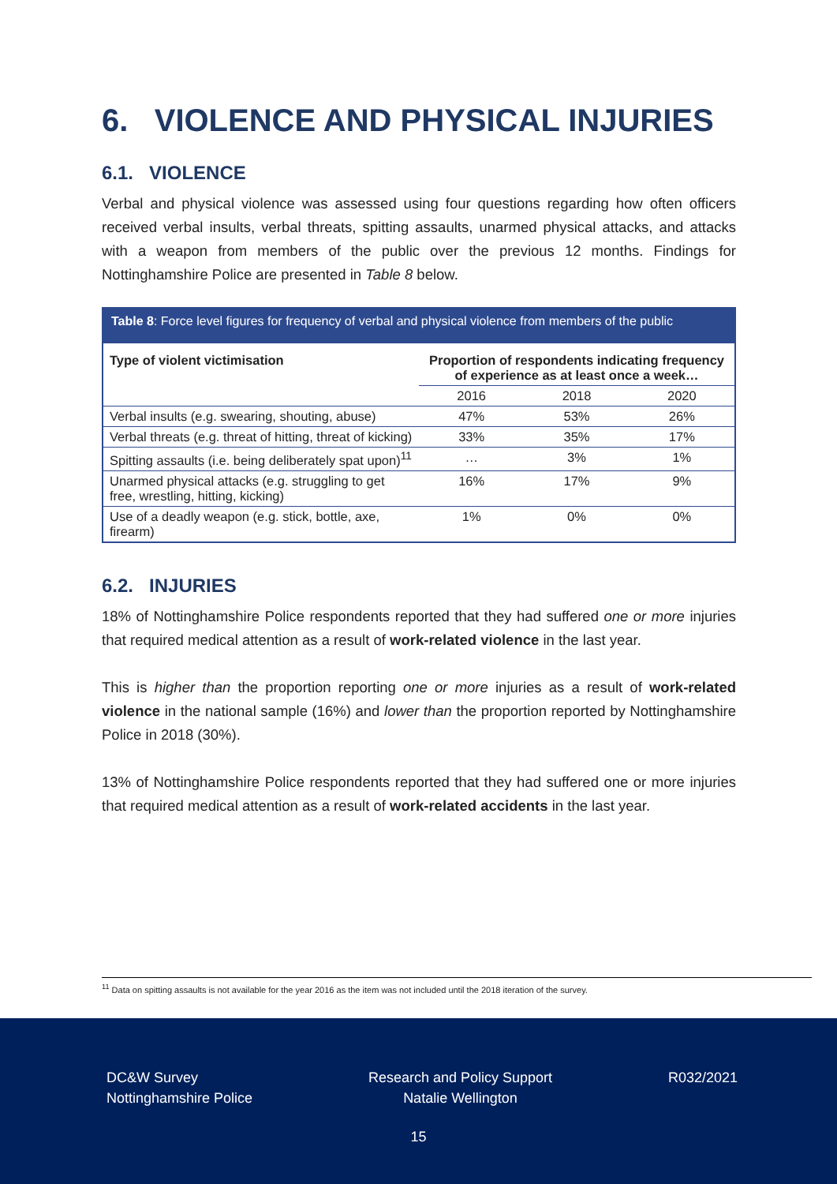6. VIOLENCE AND PHYSICAL INJURIES
6.1. VIOLENCE
Verbal and physical violence was assessed using four questions regarding how often officers received verbal insults, verbal threats, spitting assaults, unarmed physical attacks, and attacks with a weapon from members of the public over the previous 12 months. Findings for Nottinghamshire Police are presented in Table 8 below.
Table 8: Force level figures for frequency of verbal and physical violence from members of the public
| Type of violent victimisation | Proportion of respondents indicating frequency of experience as at least once a week… | | |
| --- | --- | --- | --- |
| | 2016 | 2018 | 2020 |
| Verbal insults (e.g. swearing, shouting, abuse) | 47% | 53% | 26% |
| Verbal threats (e.g. threat of hitting, threat of kicking) | 33% | 35% | 17% |
| Spitting assaults (i.e. being deliberately spat upon)<sup>11</sup> | … | 3% | 1% |
| Unarmed physical attacks (e.g. struggling to get free, wrestling, hitting, kicking) | 16% | 17% | 9% |
| Use of a deadly weapon (e.g. stick, bottle, axe, firearm) | 1% | 0% | 0% |
6.2. INJURIES
18% of Nottinghamshire Police respondents reported that they had suffered one or more injuries that required medical attention as a result of work-related violence in the last year.
This is higher than the proportion reporting one or more injuries as a result of work-related violence in the national sample (16%) and lower than the proportion reported by Nottinghamshire Police in 2018 (30%).
13% of Nottinghamshire Police respondents reported that they had suffered one or more injuries that required medical attention as a result of work-related accidents in the last year.
<sup>11</sup> Data on spitting assaults is not available for the year 2016 as the item was not included until the 2018 iteration of the survey.
DC&W Survey
Nottinghamshire Police
Research and Policy Support
Natalie Wellington
R032/2021
15